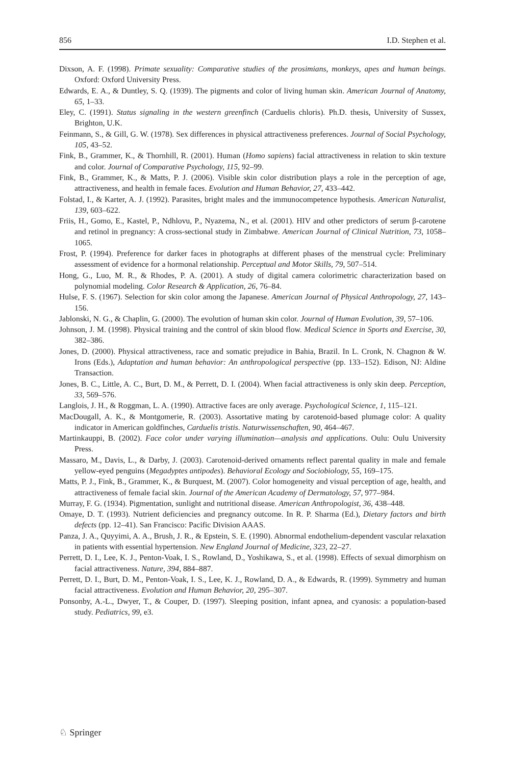856 I.D. Stephen et al.
Dixson, A. F. (1998). Primate sexuality: Comparative studies of the prosimians, monkeys, apes and human beings. Oxford: Oxford University Press.
Edwards, E. A., & Duntley, S. Q. (1939). The pigments and color of living human skin. American Journal of Anatomy, 65, 1–33.
Eley, C. (1991). Status signaling in the western greenfinch (Carduelis chloris). Ph.D. thesis, University of Sussex, Brighton, U.K.
Feinmann, S., & Gill, G. W. (1978). Sex differences in physical attractiveness preferences. Journal of Social Psychology, 105, 43–52.
Fink, B., Grammer, K., & Thornhill, R. (2001). Human (Homo sapiens) facial attractiveness in relation to skin texture and color. Journal of Comparative Psychology, 115, 92–99.
Fink, B., Grammer, K., & Matts, P. J. (2006). Visible skin color distribution plays a role in the perception of age, attractiveness, and health in female faces. Evolution and Human Behavior, 27, 433–442.
Folstad, I., & Karter, A. J. (1992). Parasites, bright males and the immunocompetence hypothesis. American Naturalist, 139, 603–622.
Friis, H., Gomo, E., Kastel, P., Ndhlovu, P., Nyazema, N., et al. (2001). HIV and other predictors of serum β-carotene and retinol in pregnancy: A cross-sectional study in Zimbabwe. American Journal of Clinical Nutrition, 73, 1058–1065.
Frost, P. (1994). Preference for darker faces in photographs at different phases of the menstrual cycle: Preliminary assessment of evidence for a hormonal relationship. Perceptual and Motor Skills, 79, 507–514.
Hong, G., Luo, M. R., & Rhodes, P. A. (2001). A study of digital camera colorimetric characterization based on polynomial modeling. Color Research & Application, 26, 76–84.
Hulse, F. S. (1967). Selection for skin color among the Japanese. American Journal of Physical Anthropology, 27, 143–156.
Jablonski, N. G., & Chaplin, G. (2000). The evolution of human skin color. Journal of Human Evolution, 39, 57–106.
Johnson, J. M. (1998). Physical training and the control of skin blood flow. Medical Science in Sports and Exercise, 30, 382–386.
Jones, D. (2000). Physical attractiveness, race and somatic prejudice in Bahia, Brazil. In L. Cronk, N. Chagnon & W. Irons (Eds.), Adaptation and human behavior: An anthropological perspective (pp. 133–152). Edison, NJ: Aldine Transaction.
Jones, B. C., Little, A. C., Burt, D. M., & Perrett, D. I. (2004). When facial attractiveness is only skin deep. Perception, 33, 569–576.
Langlois, J. H., & Roggman, L. A. (1990). Attractive faces are only average. Psychological Science, 1, 115–121.
MacDougall, A. K., & Montgomerie, R. (2003). Assortative mating by carotenoid-based plumage color: A quality indicator in American goldfinches, Carduelis tristis. Naturwissenschaften, 90, 464–467.
Martinkauppi, B. (2002). Face color under varying illumination—analysis and applications. Oulu: Oulu University Press.
Massaro, M., Davis, L., & Darby, J. (2003). Carotenoid-derived ornaments reflect parental quality in male and female yellow-eyed penguins (Megadyptes antipodes). Behavioral Ecology and Sociobiology, 55, 169–175.
Matts, P. J., Fink, B., Grammer, K., & Burquest, M. (2007). Color homogeneity and visual perception of age, health, and attractiveness of female facial skin. Journal of the American Academy of Dermatology, 57, 977–984.
Murray, F. G. (1934). Pigmentation, sunlight and nutritional disease. American Anthropologist, 36, 438–448.
Omaye, D. T. (1993). Nutrient deficiencies and pregnancy outcome. In R. P. Sharma (Ed.), Dietary factors and birth defects (pp. 12–41). San Francisco: Pacific Division AAAS.
Panza, J. A., Quyyimi, A. A., Brush, J. R., & Epstein, S. E. (1990). Abnormal endothelium-dependent vascular relaxation in patients with essential hypertension. New England Journal of Medicine, 323, 22–27.
Perrett, D. I., Lee, K. J., Penton-Voak, I. S., Rowland, D., Yoshikawa, S., et al. (1998). Effects of sexual dimorphism on facial attractiveness. Nature, 394, 884–887.
Perrett, D. I., Burt, D. M., Penton-Voak, I. S., Lee, K. J., Rowland, D. A., & Edwards, R. (1999). Symmetry and human facial attractiveness. Evolution and Human Behavior, 20, 295–307.
Ponsonby, A.-L., Dwyer, T., & Couper, D. (1997). Sleeping position, infant apnea, and cyanosis: a population-based study. Pediatrics, 99, e3.
♘ Springer